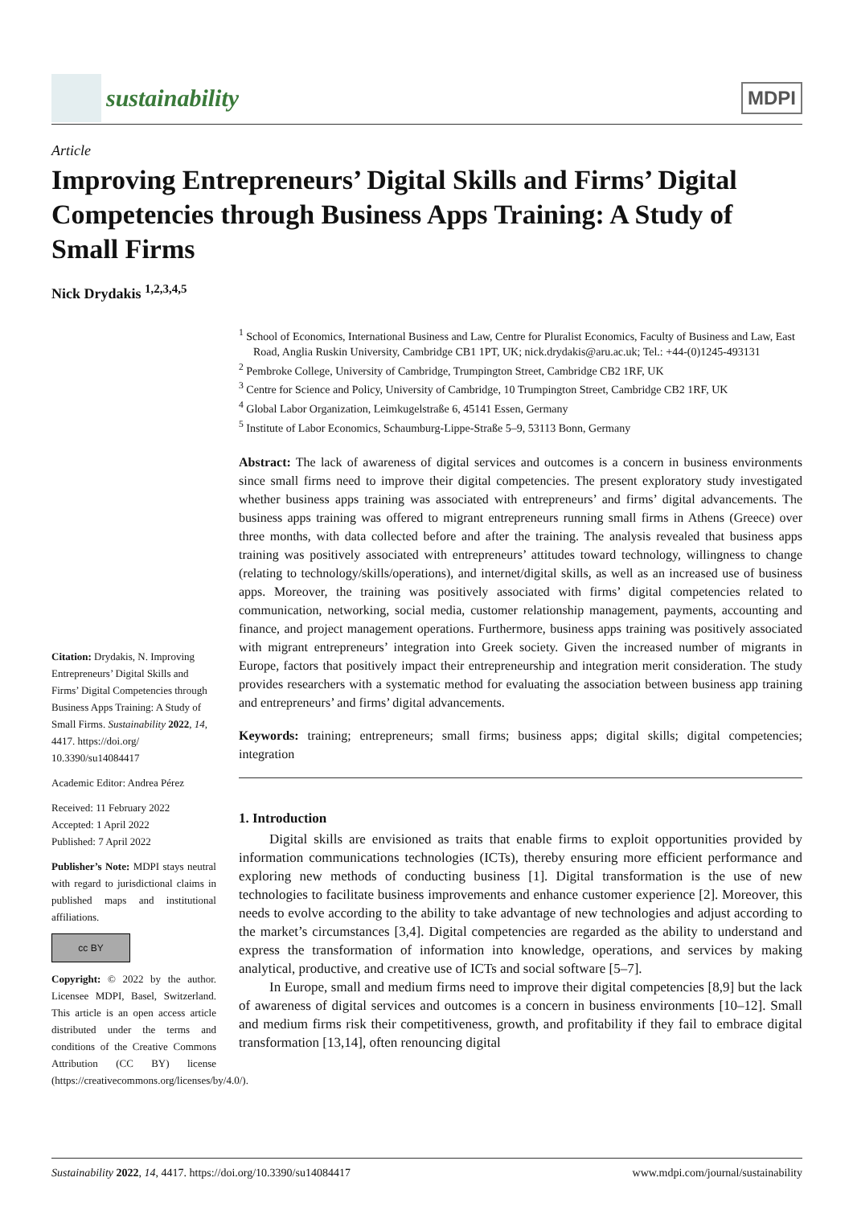sustainability
MDPI
Article
Improving Entrepreneurs’ Digital Skills and Firms’ Digital Competencies through Business Apps Training: A Study of Small Firms
Nick Drydakis <sup>1,2,3,4,5</sup>
Citation: Drydakis, N. Improving Entrepreneurs’ Digital Skills and Firms’ Digital Competencies through Business Apps Training: A Study of Small Firms. Sustainability 2022, 14, 4417. https://doi.org/ 10.3390/su14084417
Academic Editor: Andrea Pérez
Received: 11 February 2022
Accepted: 1 April 2022
Published: 7 April 2022
Publisher’s Note: MDPI stays neutral with regard to jurisdictional claims in published maps and institutional affiliations.
cc BY
Copyright: © 2022 by the author. Licensee MDPI, Basel, Switzerland. This article is an open access article distributed under the terms and conditions of the Creative Commons Attribution (CC BY) license (https://creativecommons.org/licenses/by/4.0/).
<sup>1</sup> School of Economics, International Business and Law, Centre for Pluralist Economics, Faculty of Business and Law, East Road, Anglia Ruskin University, Cambridge CB1 1PT, UK; nick.drydakis@aru.ac.uk; Tel.: +44-(0)1245-493131
<sup>2</sup> Pembroke College, University of Cambridge, Trumpington Street, Cambridge CB2 1RF, UK
<sup>3</sup> Centre for Science and Policy, University of Cambridge, 10 Trumpington Street, Cambridge CB2 1RF, UK
<sup>4</sup> Global Labor Organization, Leimkugelstraße 6, 45141 Essen, Germany
<sup>5</sup> Institute of Labor Economics, Schaumburg-Lippe-Straße 5–9, 53113 Bonn, Germany
Abstract: The lack of awareness of digital services and outcomes is a concern in business environments since small firms need to improve their digital competencies. The present exploratory study investigated whether business apps training was associated with entrepreneurs’ and firms’ digital advancements. The business apps training was offered to migrant entrepreneurs running small firms in Athens (Greece) over three months, with data collected before and after the training. The analysis revealed that business apps training was positively associated with entrepreneurs’ attitudes toward technology, willingness to change (relating to technology/skills/operations), and internet/digital skills, as well as an increased use of business apps. Moreover, the training was positively associated with firms’ digital competencies related to communication, networking, social media, customer relationship management, payments, accounting and finance, and project management operations. Furthermore, business apps training was positively associated with migrant entrepreneurs’ integration into Greek society. Given the increased number of migrants in Europe, factors that positively impact their entrepreneurship and integration merit consideration. The study provides researchers with a systematic method for evaluating the association between business app training and entrepreneurs’ and firms’ digital advancements.
Keywords: training; entrepreneurs; small firms; business apps; digital skills; digital competencies; integration
1. Introduction
Digital skills are envisioned as traits that enable firms to exploit opportunities provided by information communications technologies (ICTs), thereby ensuring more efficient performance and exploring new methods of conducting business [1]. Digital transformation is the use of new technologies to facilitate business improvements and enhance customer experience [2]. Moreover, this needs to evolve according to the ability to take advantage of new technologies and adjust according to the market’s circumstances [3,4]. Digital competencies are regarded as the ability to understand and express the transformation of information into knowledge, operations, and services by making analytical, productive, and creative use of ICTs and social software [5–7].
In Europe, small and medium firms need to improve their digital competencies [8,9] but the lack of awareness of digital services and outcomes is a concern in business environments [10–12]. Small and medium firms risk their competitiveness, growth, and profitability if they fail to embrace digital transformation [13,14], often renouncing digital
Sustainability 2022, 14, 4417. https://doi.org/10.3390/su14084417 www.mdpi.com/journal/sustainability